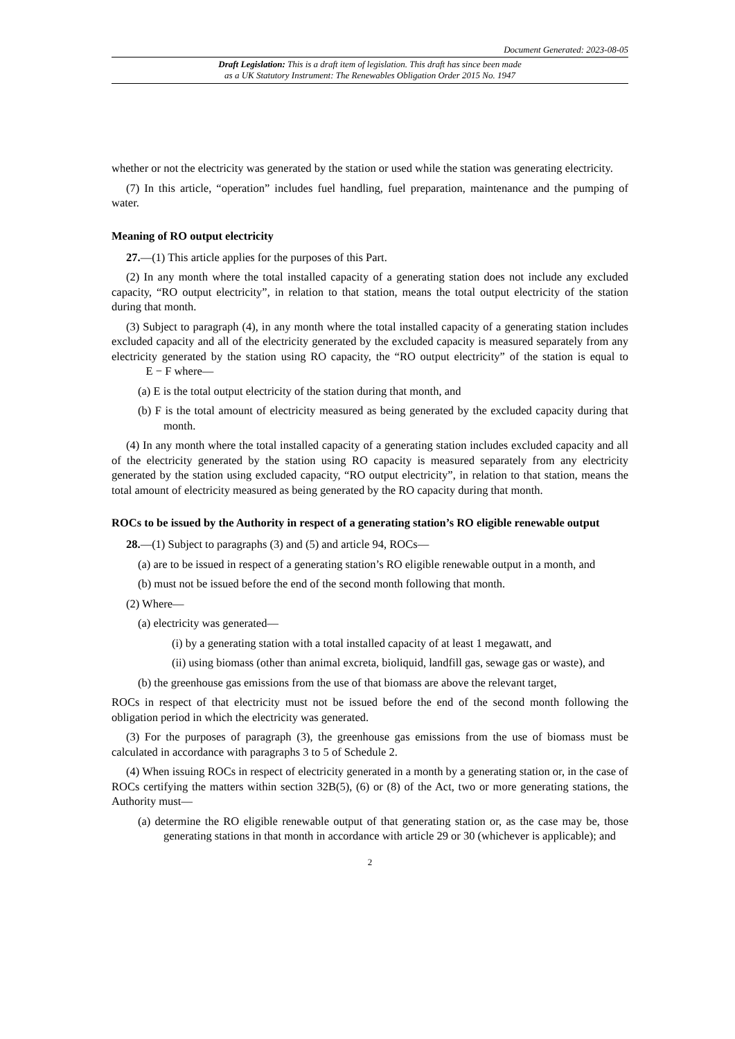Document Generated: 2023-08-05
Draft Legislation: This is a draft item of legislation. This draft has since been made
as a UK Statutory Instrument: The Renewables Obligation Order 2015 No. 1947
whether or not the electricity was generated by the station or used while the station was generating electricity.
(7) In this article, “operation” includes fuel handling, fuel preparation, maintenance and the pumping of water.
Meaning of RO output electricity
27.—(1) This article applies for the purposes of this Part.
(2) In any month where the total installed capacity of a generating station does not include any excluded capacity, “RO output electricity”, in relation to that station, means the total output electricity of the station during that month.
(3) Subject to paragraph (4), in any month where the total installed capacity of a generating station includes excluded capacity and all of the electricity generated by the excluded capacity is measured separately from any electricity generated by the station using RO capacity, the “RO output electricity” of the station is equal to E − F where—
(a) E is the total output electricity of the station during that month, and
(b) F is the total amount of electricity measured as being generated by the excluded capacity during that month.
(4) In any month where the total installed capacity of a generating station includes excluded capacity and all of the electricity generated by the station using RO capacity is measured separately from any electricity generated by the station using excluded capacity, “RO output electricity”, in relation to that station, means the total amount of electricity measured as being generated by the RO capacity during that month.
ROCs to be issued by the Authority in respect of a generating station’s RO eligible renewable output
28.—(1) Subject to paragraphs (3) and (5) and article 94, ROCs—
(a) are to be issued in respect of a generating station’s RO eligible renewable output in a month, and
(b) must not be issued before the end of the second month following that month.
(2) Where—
(a) electricity was generated—
(i) by a generating station with a total installed capacity of at least 1 megawatt, and
(ii) using biomass (other than animal excreta, bioliquid, landfill gas, sewage gas or waste), and
(b) the greenhouse gas emissions from the use of that biomass are above the relevant target,
ROCs in respect of that electricity must not be issued before the end of the second month following the obligation period in which the electricity was generated.
(3) For the purposes of paragraph (3), the greenhouse gas emissions from the use of biomass must be calculated in accordance with paragraphs 3 to 5 of Schedule 2.
(4) When issuing ROCs in respect of electricity generated in a month by a generating station or, in the case of ROCs certifying the matters within section 32B(5), (6) or (8) of the Act, two or more generating stations, the Authority must—
(a) determine the RO eligible renewable output of that generating station or, as the case may be, those generating stations in that month in accordance with article 29 or 30 (whichever is applicable); and
2